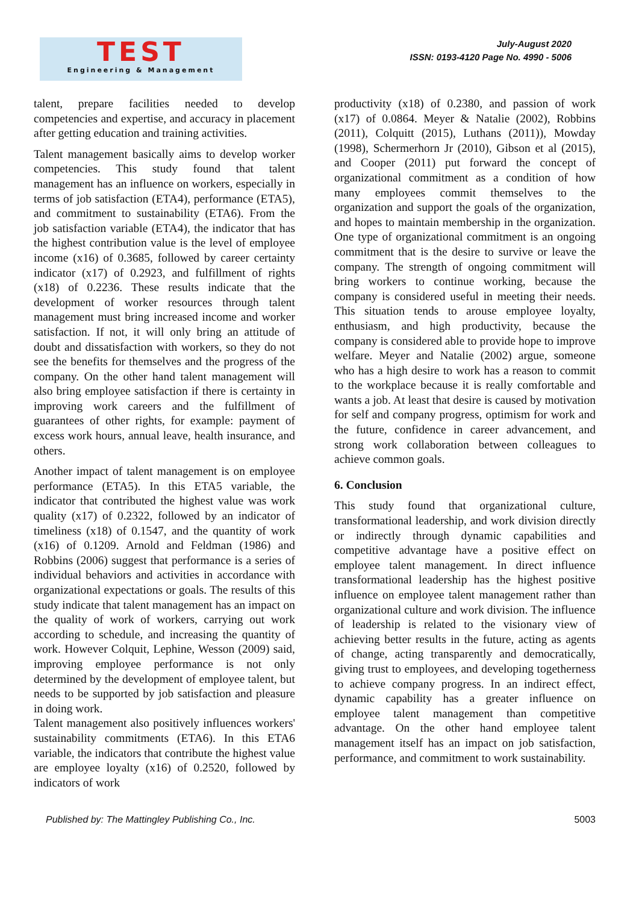TEST
Engineering & Management
July-August 2020
ISSN: 0193-4120 Page No. 4990 - 5006
talent, prepare facilities needed to develop competencies and expertise, and accuracy in placement after getting education and training activities.
Talent management basically aims to develop worker competencies. This study found that talent management has an influence on workers, especially in terms of job satisfaction (ETA4), performance (ETA5), and commitment to sustainability (ETA6). From the job satisfaction variable (ETA4), the indicator that has the highest contribution value is the level of employee income (x16) of 0.3685, followed by career certainty indicator (x17) of 0.2923, and fulfillment of rights (x18) of 0.2236. These results indicate that the development of worker resources through talent management must bring increased income and worker satisfaction. If not, it will only bring an attitude of doubt and dissatisfaction with workers, so they do not see the benefits for themselves and the progress of the company. On the other hand talent management will also bring employee satisfaction if there is certainty in improving work careers and the fulfillment of guarantees of other rights, for example: payment of excess work hours, annual leave, health insurance, and others.
Another impact of talent management is on employee performance (ETA5). In this ETA5 variable, the indicator that contributed the highest value was work quality (x17) of 0.2322, followed by an indicator of timeliness (x18) of 0.1547, and the quantity of work (x16) of 0.1209. Arnold and Feldman (1986) and Robbins (2006) suggest that performance is a series of individual behaviors and activities in accordance with organizational expectations or goals. The results of this study indicate that talent management has an impact on the quality of work of workers, carrying out work according to schedule, and increasing the quantity of work. However Colquit, Lephine, Wesson (2009) said, improving employee performance is not only determined by the development of employee talent, but needs to be supported by job satisfaction and pleasure in doing work.
Talent management also positively influences workers' sustainability commitments (ETA6). In this ETA6 variable, the indicators that contribute the highest value are employee loyalty (x16) of 0.2520, followed by indicators of work
productivity (x18) of 0.2380, and passion of work (x17) of 0.0864. Meyer & Natalie (2002), Robbins (2011), Colquitt (2015), Luthans (2011)), Mowday (1998), Schermerhorn Jr (2010), Gibson et al (2015), and Cooper (2011) put forward the concept of organizational commitment as a condition of how many employees commit themselves to the organization and support the goals of the organization, and hopes to maintain membership in the organization. One type of organizational commitment is an ongoing commitment that is the desire to survive or leave the company. The strength of ongoing commitment will bring workers to continue working, because the company is considered useful in meeting their needs. This situation tends to arouse employee loyalty, enthusiasm, and high productivity, because the company is considered able to provide hope to improve welfare. Meyer and Natalie (2002) argue, someone who has a high desire to work has a reason to commit to the workplace because it is really comfortable and wants a job. At least that desire is caused by motivation for self and company progress, optimism for work and the future, confidence in career advancement, and strong work collaboration between colleagues to achieve common goals.
6. Conclusion
This study found that organizational culture, transformational leadership, and work division directly or indirectly through dynamic capabilities and competitive advantage have a positive effect on employee talent management. In direct influence transformational leadership has the highest positive influence on employee talent management rather than organizational culture and work division. The influence of leadership is related to the visionary view of achieving better results in the future, acting as agents of change, acting transparently and democratically, giving trust to employees, and developing togetherness to achieve company progress. In an indirect effect, dynamic capability has a greater influence on employee talent management than competitive advantage. On the other hand employee talent management itself has an impact on job satisfaction, performance, and commitment to work sustainability.
Published by: The Mattingley Publishing Co., Inc. 5003